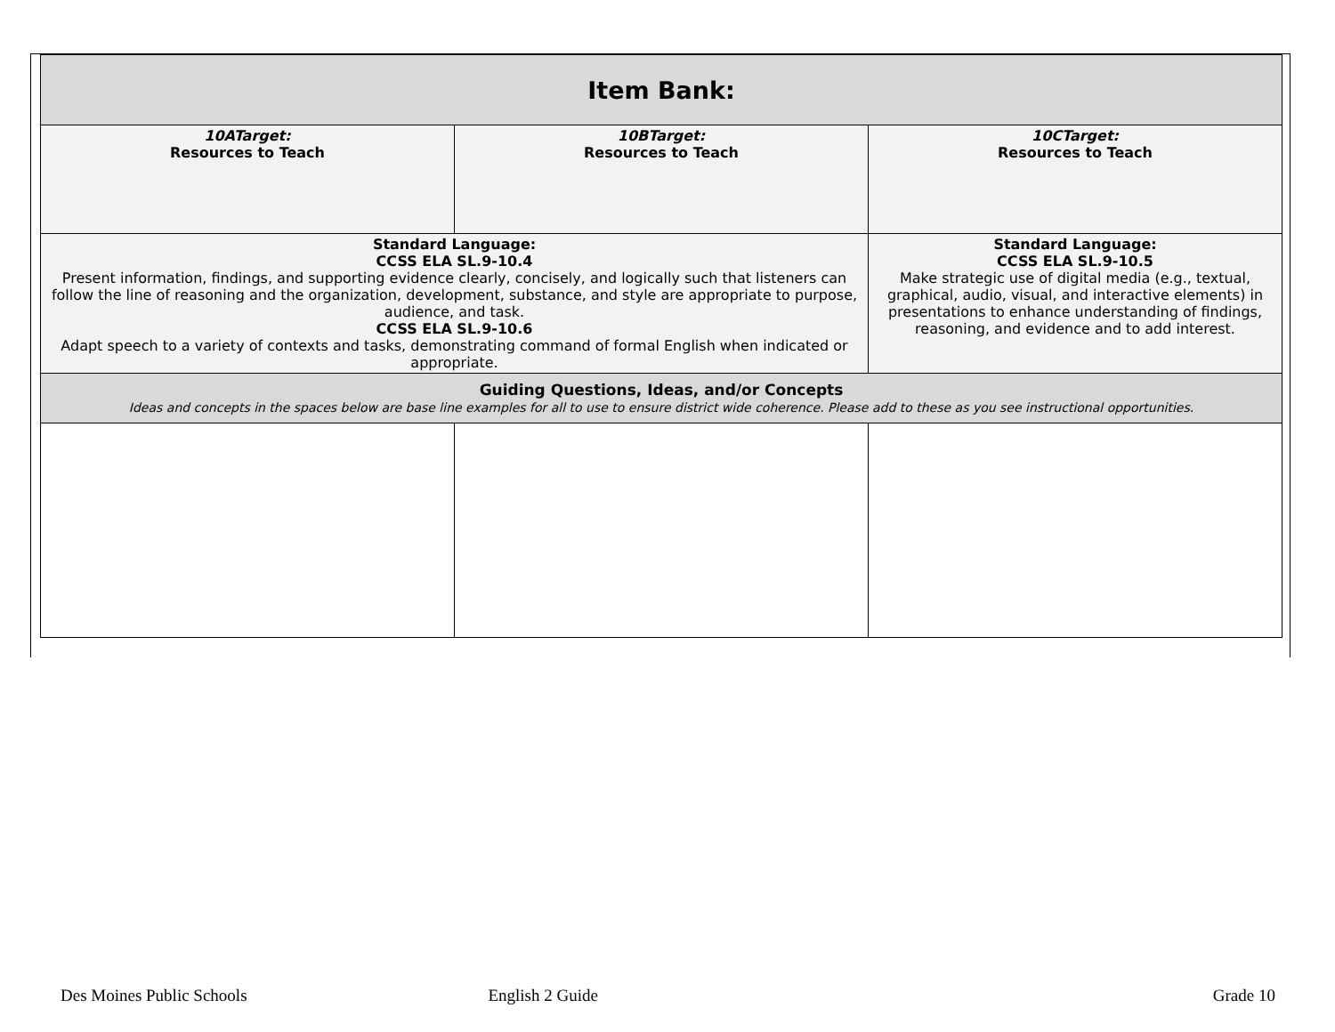| Item Bank: | | |
| 10ATarget: Resources to Teach | 10BTarget: Resources to Teach | 10CTarget: Resources to Teach |
| Standard Language: CCSS ELA SL.9-10.4 Present information, findings, and supporting evidence clearly, concisely, and logically such that listeners can follow the line of reasoning and the organization, development, substance, and style are appropriate to purpose, audience, and task. CCSS ELA SL.9-10.6 Adapt speech to a variety of contexts and tasks, demonstrating command of formal English when indicated or appropriate. | | Standard Language: CCSS ELA SL.9-10.5 Make strategic use of digital media (e.g., textual, graphical, audio, visual, and interactive elements) in presentations to enhance understanding of findings, reasoning, and evidence and to add interest. |
| Guiding Questions, Ideas, and/or Concepts Ideas and concepts in the spaces below are base line examples for all to use to ensure district wide coherence. Please add to these as you see instructional opportunities. | | |
Des Moines Public Schools English 2 Guide Grade 10